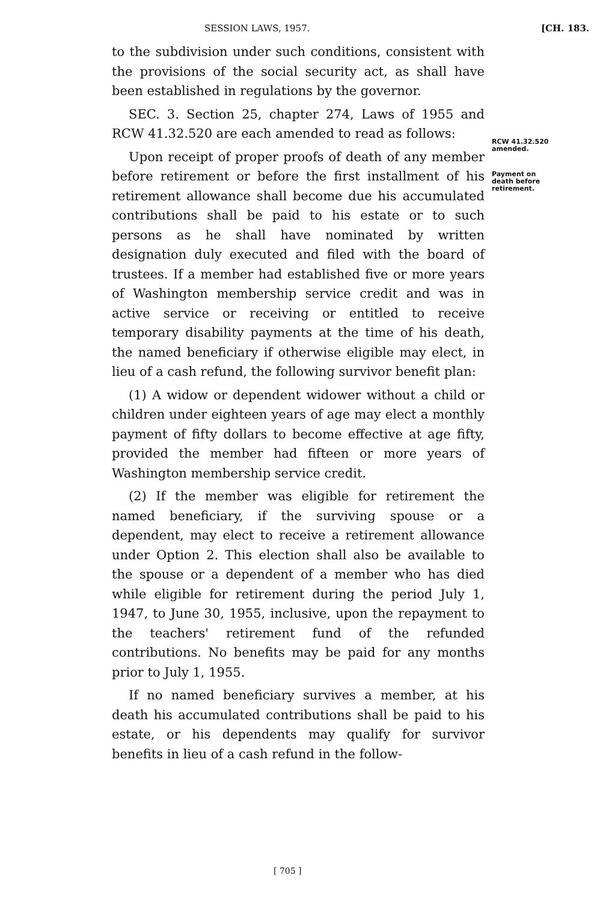SESSION LAWS, 1957. [CH. 183.
to the subdivision under such conditions, consistent with the provisions of the social security act, as shall have been established in regulations by the governor.
SEC. 3. Section 25, chapter 274, Laws of 1955 and RCW 41.32.520 are each amended to read as follows:
Upon receipt of proper proofs of death of any member before retirement or before the first installment of his retirement allowance shall become due his accumulated contributions shall be paid to his estate or to such persons as he shall have nominated by written designation duly executed and filed with the board of trustees. If a member had established five or more years of Washington membership service credit and was in active service or receiving or entitled to receive temporary disability payments at the time of his death, the named beneficiary if otherwise eligible may elect, in lieu of a cash refund, the following survivor benefit plan:
(1) A widow or dependent widower without a child or children under eighteen years of age may elect a monthly payment of fifty dollars to become effective at age fifty, provided the member had fifteen or more years of Washington membership service credit.
(2) If the member was eligible for retirement the named beneficiary, if the surviving spouse or a dependent, may elect to receive a retirement allowance under Option 2. This election shall also be available to the spouse or a dependent of a member who has died while eligible for retirement during the period July 1, 1947, to June 30, 1955, inclusive, upon the repayment to the teachers' retirement fund of the refunded contributions. No benefits may be paid for any months prior to July 1, 1955.
If no named beneficiary survives a member, at his death his accumulated contributions shall be paid to his estate, or his dependents may qualify for survivor benefits in lieu of a cash refund in the follow-
RCW 41.32.520
amended.
Payment on
death before
retirement.
[ 705 ]